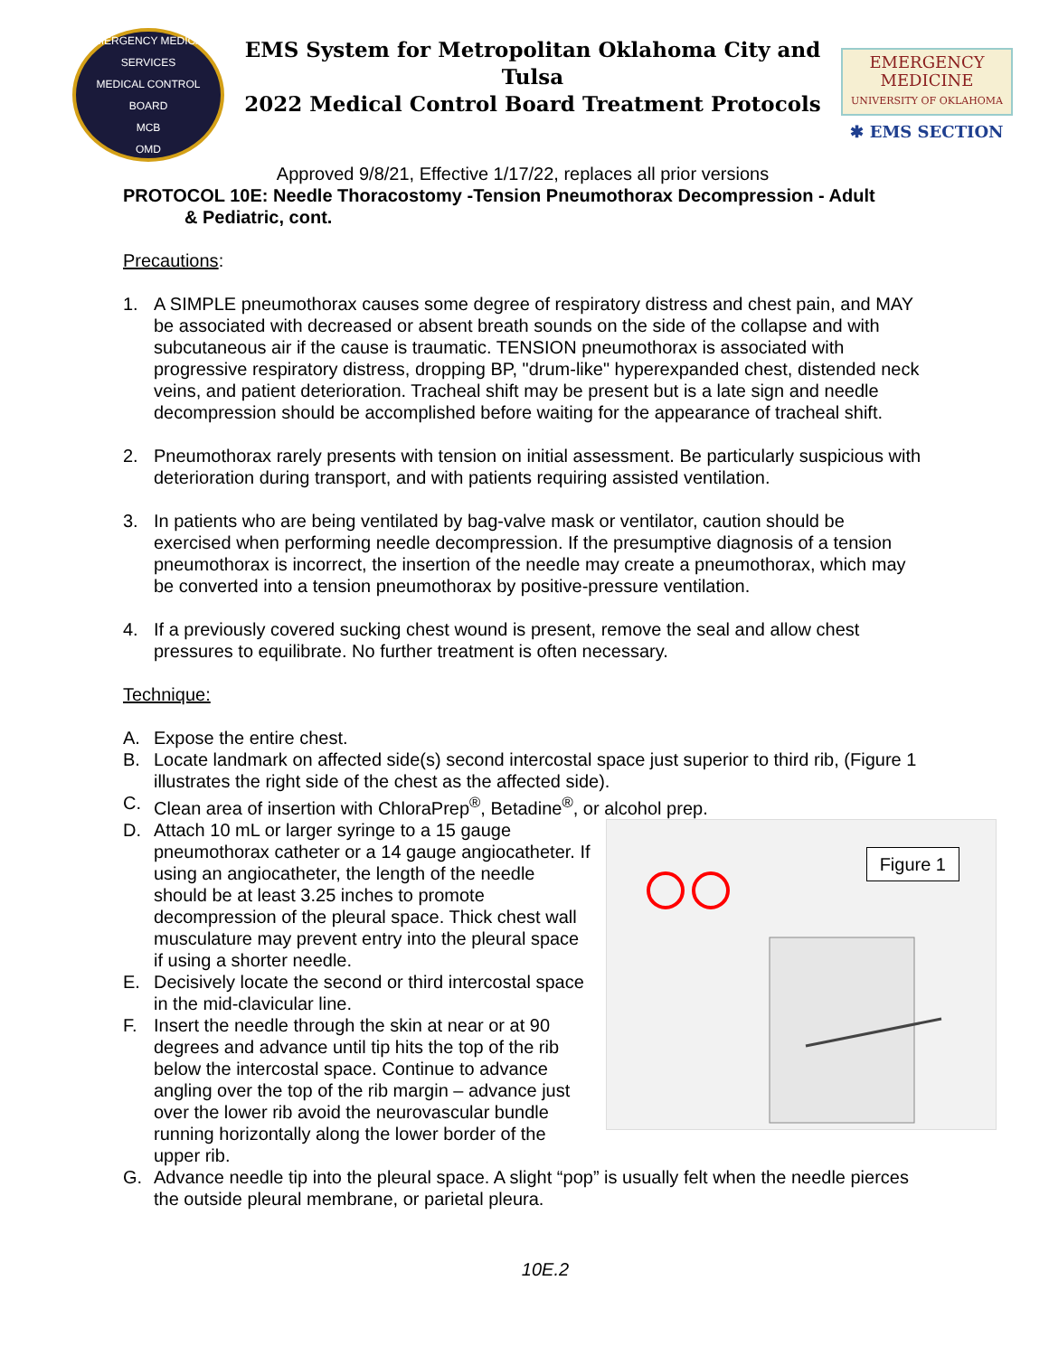EMERGENCY MEDICAL SERVICES
MEDICAL CONTROL BOARD
MCB
OMD
EMS System for Metropolitan Oklahoma City and Tulsa
2022 Medical Control Board Treatment Protocols
EMERGENCY
MEDICINE
UNIVERSITY OF OKLAHOMA
✱ EMS SECTION
Approved 9/8/21, Effective 1/17/22, replaces all prior versions
PROTOCOL 10E: Needle Thoracostomy -Tension Pneumothorax Decompression - Adult
& Pediatric, cont.
Precautions:
1. A SIMPLE pneumothorax causes some degree of respiratory distress and chest pain, and MAY be associated with decreased or absent breath sounds on the side of the collapse and with subcutaneous air if the cause is traumatic. TENSION pneumothorax is associated with progressive respiratory distress, dropping BP, "drum-like" hyperexpanded chest, distended neck veins, and patient deterioration. Tracheal shift may be present but is a late sign and needle decompression should be accomplished before waiting for the appearance of tracheal shift.
2. Pneumothorax rarely presents with tension on initial assessment. Be particularly suspicious with deterioration during transport, and with patients requiring assisted ventilation.
3. In patients who are being ventilated by bag-valve mask or ventilator, caution should be exercised when performing needle decompression. If the presumptive diagnosis of a tension pneumothorax is incorrect, the insertion of the needle may create a pneumothorax, which may be converted into a tension pneumothorax by positive-pressure ventilation.
4. If a previously covered sucking chest wound is present, remove the seal and allow chest pressures to equilibrate. No further treatment is often necessary.
Technique:
A. Expose the entire chest.
B. Locate landmark on affected side(s) second intercostal space just superior to third rib, (Figure 1 illustrates the right side of the chest as the affected side).
C. Clean area of insertion with ChloraPrep<sup>®</sup>, Betadine<sup>®</sup>, or alcohol prep.
Figure 1
D. Attach 10 mL or larger syringe to a 15 gauge pneumothorax catheter or a 14 gauge angiocatheter. If using an angiocatheter, the length of the needle should be at least 3.25 inches to promote decompression of the pleural space. Thick chest wall musculature may prevent entry into the pleural space if using a shorter needle.
E. Decisively locate the second or third intercostal space in the mid-clavicular line.
F. Insert the needle through the skin at near or at 90 degrees and advance until tip hits the top of the rib below the intercostal space. Continue to advance angling over the top of the rib margin – advance just over the lower rib avoid the neurovascular bundle running horizontally along the lower border of the upper rib.
G. Advance needle tip into the pleural space. A slight “pop” is usually felt when the needle pierces the outside pleural membrane, or parietal pleura.
10E.2